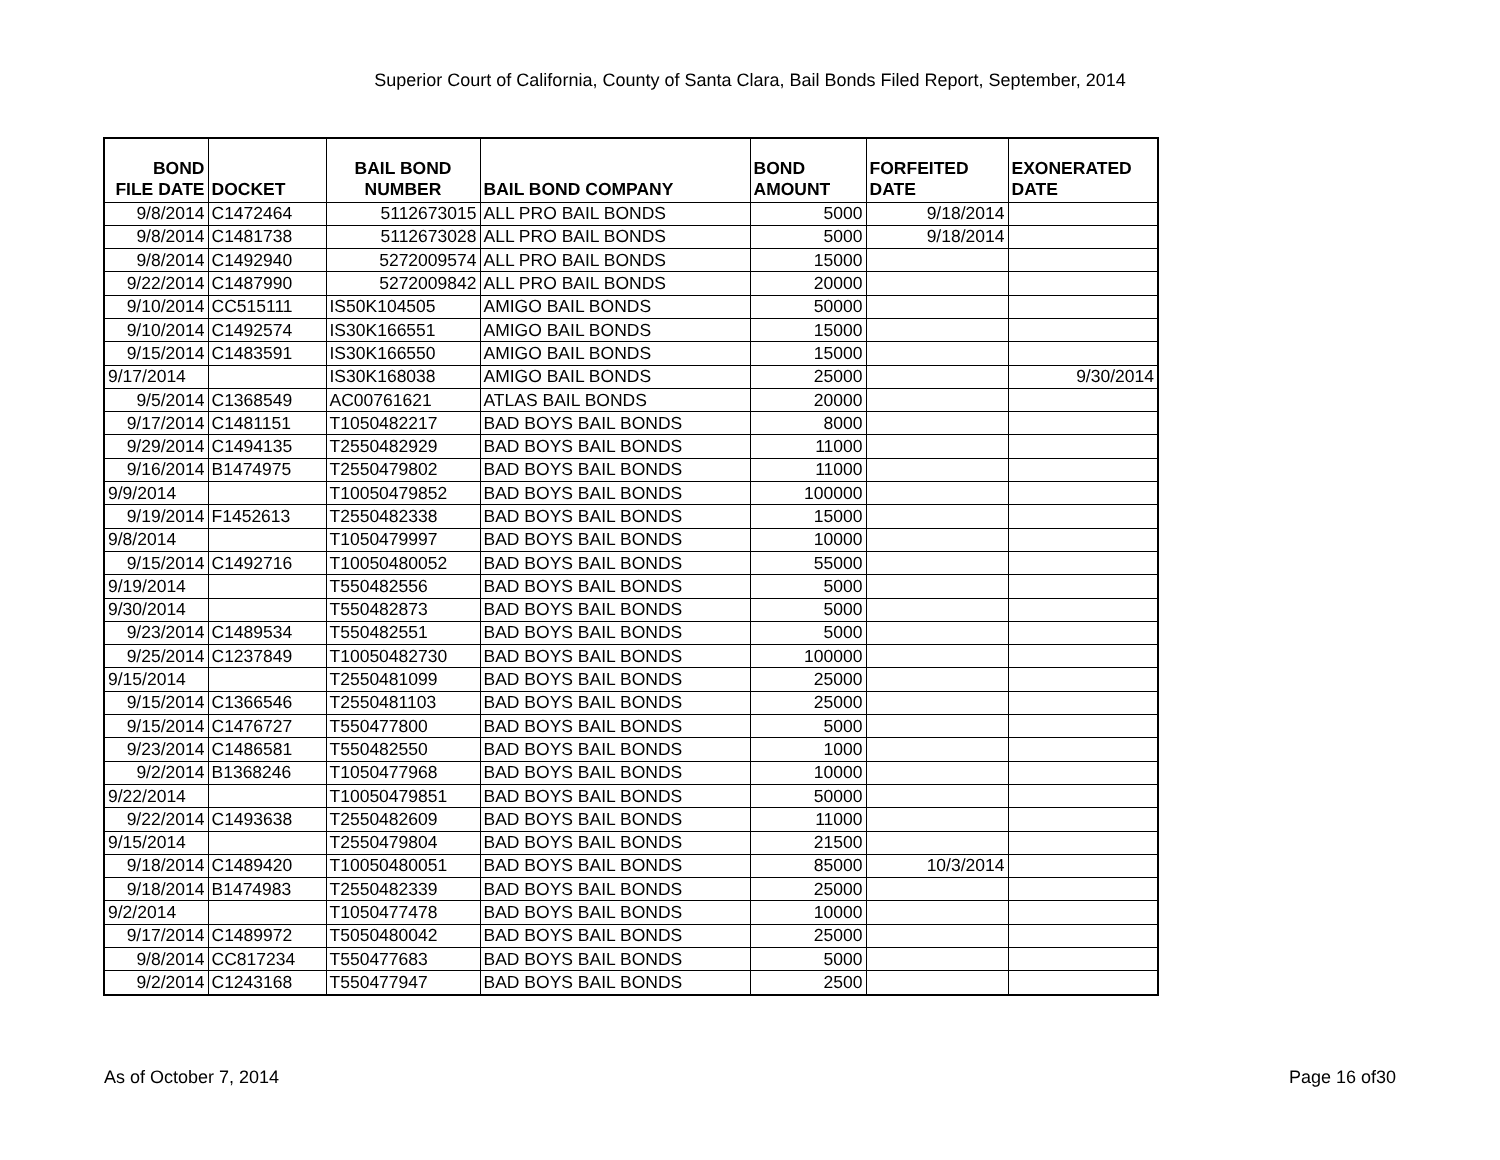Superior Court of California, County of Santa Clara, Bail Bonds Filed Report, September, 2014
| BOND FILE DATE | DOCKET | BAIL BOND NUMBER | BAIL BOND COMPANY | BOND AMOUNT | FORFEITED DATE | EXONERATED DATE |
| --- | --- | --- | --- | --- | --- | --- |
| 9/8/2014 | C1472464 | 5112673015 | ALL PRO BAIL BONDS | 5000 | 9/18/2014 | |
| 9/8/2014 | C1481738 | 5112673028 | ALL PRO BAIL BONDS | 5000 | 9/18/2014 | |
| 9/8/2014 | C1492940 | 5272009574 | ALL PRO BAIL BONDS | 15000 | | |
| 9/22/2014 | C1487990 | 5272009842 | ALL PRO BAIL BONDS | 20000 | | |
| 9/10/2014 | CC515111 | IS50K104505 | AMIGO BAIL BONDS | 50000 | | |
| 9/10/2014 | C1492574 | IS30K166551 | AMIGO BAIL BONDS | 15000 | | |
| 9/15/2014 | C1483591 | IS30K166550 | AMIGO BAIL BONDS | 15000 | | |
| 9/17/2014 | | IS30K168038 | AMIGO BAIL BONDS | 25000 | | 9/30/2014 |
| 9/5/2014 | C1368549 | AC00761621 | ATLAS BAIL BONDS | 20000 | | |
| 9/17/2014 | C1481151 | T1050482217 | BAD BOYS BAIL BONDS | 8000 | | |
| 9/29/2014 | C1494135 | T2550482929 | BAD BOYS BAIL BONDS | 11000 | | |
| 9/16/2014 | B1474975 | T2550479802 | BAD BOYS BAIL BONDS | 11000 | | |
| 9/9/2014 | | T10050479852 | BAD BOYS BAIL BONDS | 100000 | | |
| 9/19/2014 | F1452613 | T2550482338 | BAD BOYS BAIL BONDS | 15000 | | |
| 9/8/2014 | | T1050479997 | BAD BOYS BAIL BONDS | 10000 | | |
| 9/15/2014 | C1492716 | T10050480052 | BAD BOYS BAIL BONDS | 55000 | | |
| 9/19/2014 | | T550482556 | BAD BOYS BAIL BONDS | 5000 | | |
| 9/30/2014 | | T550482873 | BAD BOYS BAIL BONDS | 5000 | | |
| 9/23/2014 | C1489534 | T550482551 | BAD BOYS BAIL BONDS | 5000 | | |
| 9/25/2014 | C1237849 | T10050482730 | BAD BOYS BAIL BONDS | 100000 | | |
| 9/15/2014 | | T2550481099 | BAD BOYS BAIL BONDS | 25000 | | |
| 9/15/2014 | C1366546 | T2550481103 | BAD BOYS BAIL BONDS | 25000 | | |
| 9/15/2014 | C1476727 | T550477800 | BAD BOYS BAIL BONDS | 5000 | | |
| 9/23/2014 | C1486581 | T550482550 | BAD BOYS BAIL BONDS | 1000 | | |
| 9/2/2014 | B1368246 | T1050477968 | BAD BOYS BAIL BONDS | 10000 | | |
| 9/22/2014 | | T10050479851 | BAD BOYS BAIL BONDS | 50000 | | |
| 9/22/2014 | C1493638 | T2550482609 | BAD BOYS BAIL BONDS | 11000 | | |
| 9/15/2014 | | T2550479804 | BAD BOYS BAIL BONDS | 21500 | | |
| 9/18/2014 | C1489420 | T10050480051 | BAD BOYS BAIL BONDS | 85000 | 10/3/2014 | |
| 9/18/2014 | B1474983 | T2550482339 | BAD BOYS BAIL BONDS | 25000 | | |
| 9/2/2014 | | T1050477478 | BAD BOYS BAIL BONDS | 10000 | | |
| 9/17/2014 | C1489972 | T5050480042 | BAD BOYS BAIL BONDS | 25000 | | |
| 9/8/2014 | CC817234 | T550477683 | BAD BOYS BAIL BONDS | 5000 | | |
| 9/2/2014 | C1243168 | T550477947 | BAD BOYS BAIL BONDS | 2500 | | |
As of October 7, 2014 Page 16 of30